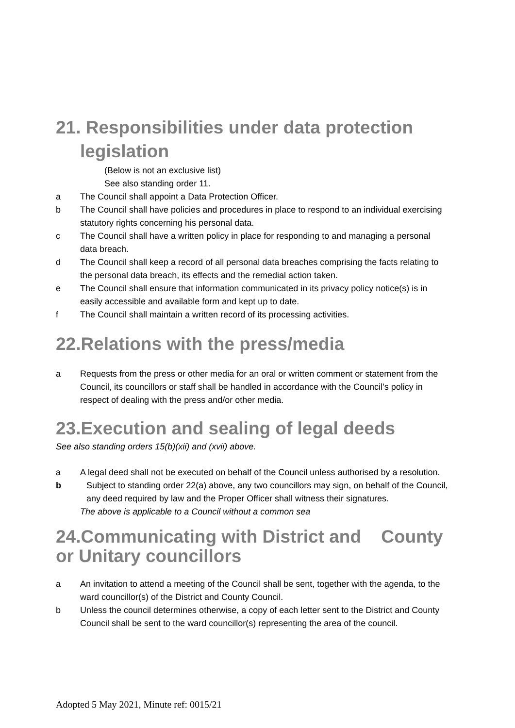21. Responsibilities under data protection
legislation
(Below is not an exclusive list)
See also standing order 11.
a The Council shall appoint a Data Protection Officer.
b The Council shall have policies and procedures in place to respond to an individual exercising statutory rights concerning his personal data.
c The Council shall have a written policy in place for responding to and managing a personal data breach.
d The Council shall keep a record of all personal data breaches comprising the facts relating to the personal data breach, its effects and the remedial action taken.
e The Council shall ensure that information communicated in its privacy policy notice(s) is in easily accessible and available form and kept up to date.
f The Council shall maintain a written record of its processing activities.
22.Relations with the press/media
a Requests from the press or other media for an oral or written comment or statement from the Council, its councillors or staff shall be handled in accordance with the Council’s policy in respect of dealing with the press and/or other media.
23.Execution and sealing of legal deeds
See also standing orders 15(b)(xii) and (xvii) above.
a A legal deed shall not be executed on behalf of the Council unless authorised by a resolution.
b Subject to standing order 22(a) above, any two councillors may sign, on behalf of the Council, any deed required by law and the Proper Officer shall witness their signatures.
The above is applicable to a Council without a common sea
24.Communicating with District and County or Unitary councillors
a An invitation to attend a meeting of the Council shall be sent, together with the agenda, to the ward councillor(s) of the District and County Council.
b Unless the council determines otherwise, a copy of each letter sent to the District and County Council shall be sent to the ward councillor(s) representing the area of the council.
Adopted 5 May 2021, Minute ref: 0015/21